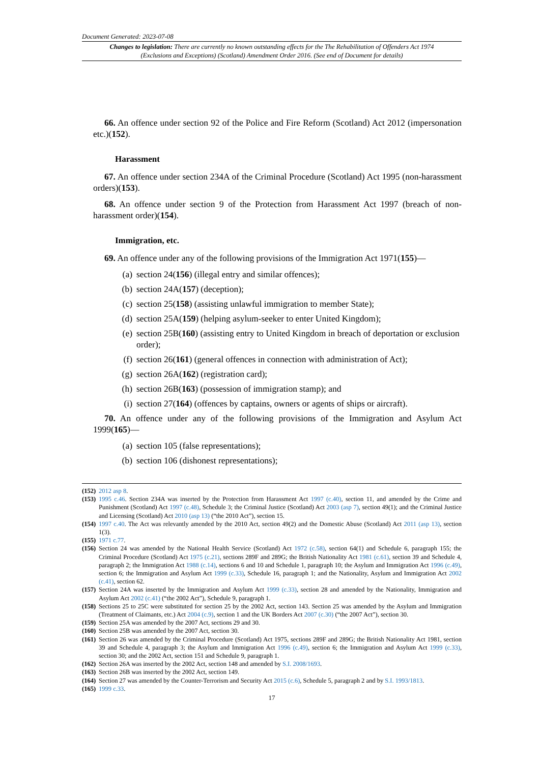Document Generated: 2023-07-08
Changes to legislation: There are currently no known outstanding effects for the The Rehabilitation of Offenders Act 1974 (Exclusions and Exceptions) (Scotland) Amendment Order 2016. (See end of Document for details)
66. An offence under section 92 of the Police and Fire Reform (Scotland) Act 2012 (impersonation etc.)(152).
Harassment
67. An offence under section 234A of the Criminal Procedure (Scotland) Act 1995 (non-harassment orders)(153).
68. An offence under section 9 of the Protection from Harassment Act 1997 (breach of non-harassment order)(154).
Immigration, etc.
69. An offence under any of the following provisions of the Immigration Act 1971(155)—
(a) section 24(156) (illegal entry and similar offences);
(b) section 24A(157) (deception);
(c) section 25(158) (assisting unlawful immigration to member State);
(d) section 25A(159) (helping asylum-seeker to enter United Kingdom);
(e) section 25B(160) (assisting entry to United Kingdom in breach of deportation or exclusion order);
(f) section 26(161) (general offences in connection with administration of Act);
(g) section 26A(162) (registration card);
(h) section 26B(163) (possession of immigration stamp); and
(i) section 27(164) (offences by captains, owners or agents of ships or aircraft).
70. An offence under any of the following provisions of the Immigration and Asylum Act 1999(165)—
(a) section 105 (false representations);
(b) section 106 (dishonest representations);
(152) 2012 asp 8.
(153) 1995 c.46. Section 234A was inserted by the Protection from Harassment Act 1997 (c.40), section 11, and amended by the Crime and Punishment (Scotland) Act 1997 (c.48), Schedule 3; the Criminal Justice (Scotland) Act 2003 (asp 7), section 49(1); and the Criminal Justice and Licensing (Scotland) Act 2010 (asp 13) (“the 2010 Act”), section 15.
(154) 1997 c.40. The Act was relevantly amended by the 2010 Act, section 49(2) and the Domestic Abuse (Scotland) Act 2011 (asp 13), section 1(3).
(155) 1971 c.77.
(156) Section 24 was amended by the National Health Service (Scotland) Act 1972 (c.58), section 64(1) and Schedule 6, paragraph 155; the Criminal Procedure (Scotland) Act 1975 (c.21), sections 289F and 289G; the British Nationality Act 1981 (c.61), section 39 and Schedule 4, paragraph 2; the Immigration Act 1988 (c.14), sections 6 and 10 and Schedule 1, paragraph 10; the Asylum and Immigration Act 1996 (c.49), section 6; the Immigration and Asylum Act 1999 (c.33), Schedule 16, paragraph 1; and the Nationality, Asylum and Immigration Act 2002 (c.41), section 62.
(157) Section 24A was inserted by the Immigration and Asylum Act 1999 (c.33), section 28 and amended by the Nationality, Immigration and Asylum Act 2002 (c.41) (“the 2002 Act”), Schedule 9, paragraph 1.
(158) Sections 25 to 25C were substituted for section 25 by the 2002 Act, section 143. Section 25 was amended by the Asylum and Immigration (Treatment of Claimants, etc.) Act 2004 (c.9), section 1 and the UK Borders Act 2007 (c.30) (“the 2007 Act”), section 30.
(159) Section 25A was amended by the 2007 Act, sections 29 and 30.
(160) Section 25B was amended by the 2007 Act, section 30.
(161) Section 26 was amended by the Criminal Procedure (Scotland) Act 1975, sections 289F and 289G; the British Nationality Act 1981, section 39 and Schedule 4, paragraph 3; the Asylum and Immigration Act 1996 (c.49), section 6; the Immigration and Asylum Act 1999 (c.33), section 30; and the 2002 Act, section 151 and Schedule 9, paragraph 1.
(162) Section 26A was inserted by the 2002 Act, section 148 and amended by S.I. 2008/1693.
(163) Section 26B was inserted by the 2002 Act, section 149.
(164) Section 27 was amended by the Counter-Terrorism and Security Act 2015 (c.6), Schedule 5, paragraph 2 and by S.I. 1993/1813.
(165) 1999 c.33.
17